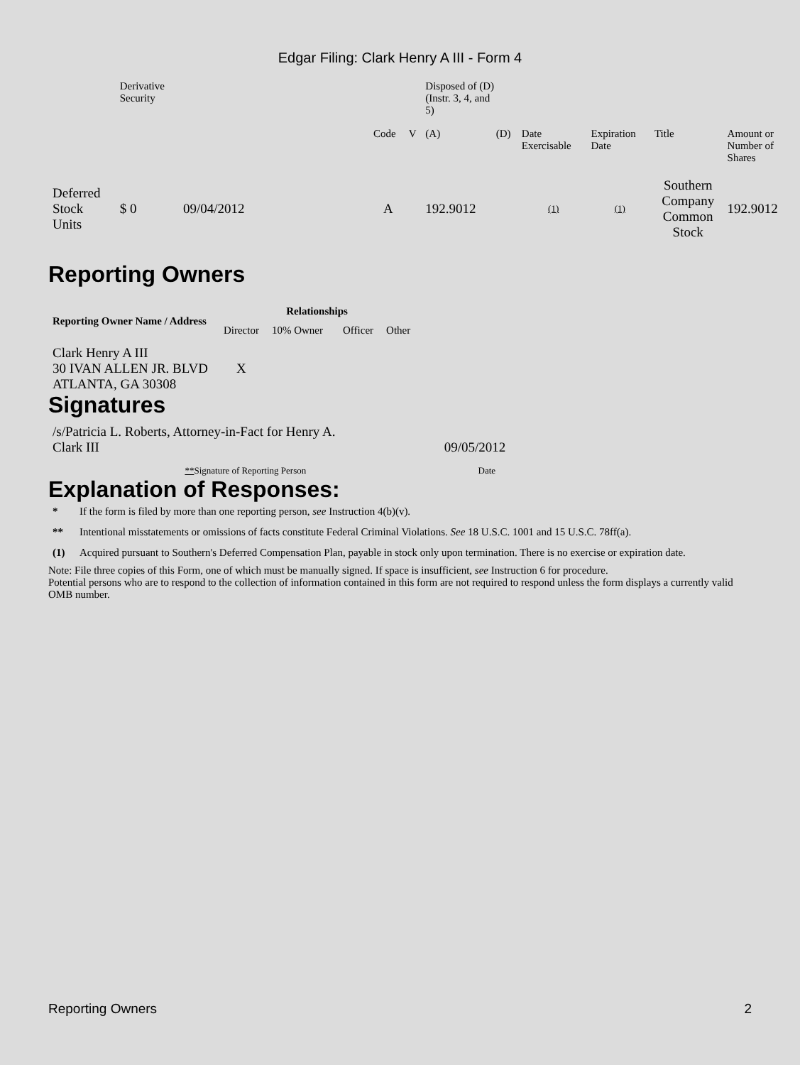Edgar Filing: Clark Henry A III - Form 4
| | Derivative Security | | | | Disposed of (D) (Instr. 3, 4, and 5) | | | | | | |
| | | | Code | V | (A) | (D) | Date Exercisable | Expiration Date | Title | Amount or Number of Shares | |
| Deferred Stock Units | $ 0 | 09/04/2012 | A | | 192.9012 | | (1) | (1) | Southern Company Common Stock | 192.9012 | |
Reporting Owners
| Reporting Owner Name / Address | Relationships | | | |
| --- | --- | --- | --- | --- |
| | Director | 10% Owner | Officer | Other |
| Clark Henry A III 30 IVAN ALLEN JR. BLVD ATLANTA, GA 30308 | X | | | |
Signatures
| /s/Patricia L. Roberts, Attorney-in-Fact for Henry A. Clark III | 09/05/2012 |
| ** Signature of Reporting Person | Date |
Explanation of Responses:
| * | If the form is filed by more than one reporting person, see Instruction 4(b)(v). |
| ** | Intentional misstatements or omissions of facts constitute Federal Criminal Violations. See 18 U.S.C. 1001 and 15 U.S.C. 78ff(a). |
| (1) | Acquired pursuant to Southern's Deferred Compensation Plan, payable in stock only upon termination. There is no exercise or expiration date. |
Note: File three copies of this Form, one of which must be manually signed. If space is insufficient, see Instruction 6 for procedure.
Potential persons who are to respond to the collection of information contained in this form are not required to respond unless the form displays a currently valid OMB number.
Reporting Owners 2